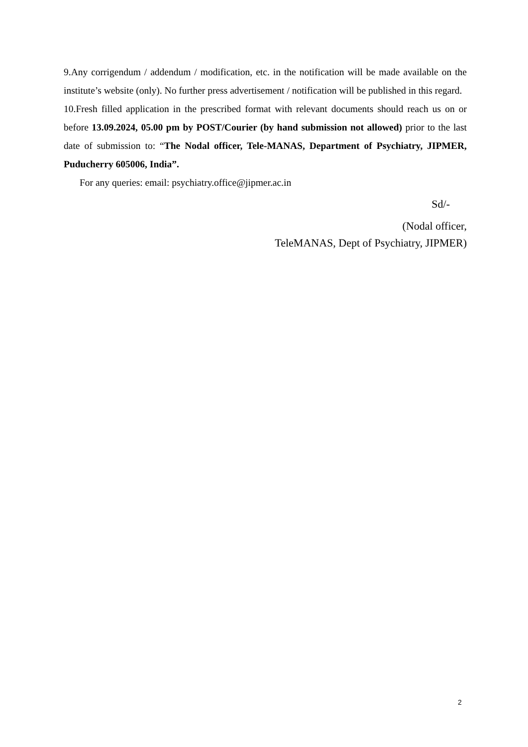9.Any corrigendum / addendum / modification, etc. in the notification will be made available on the institute’s website (only). No further press advertisement / notification will be published in this regard.
10.Fresh filled application in the prescribed format with relevant documents should reach us on or before 13.09.2024, 05.00 pm by POST/Courier (by hand submission not allowed) prior to the last date of submission to: “The Nodal officer, Tele-MANAS, Department of Psychiatry, JIPMER, Puducherry 605006, India”.
For any queries: email: psychiatry.office@jipmer.ac.in
Sd/-
(Nodal officer,
TeleMANAS, Dept of Psychiatry, JIPMER)
2